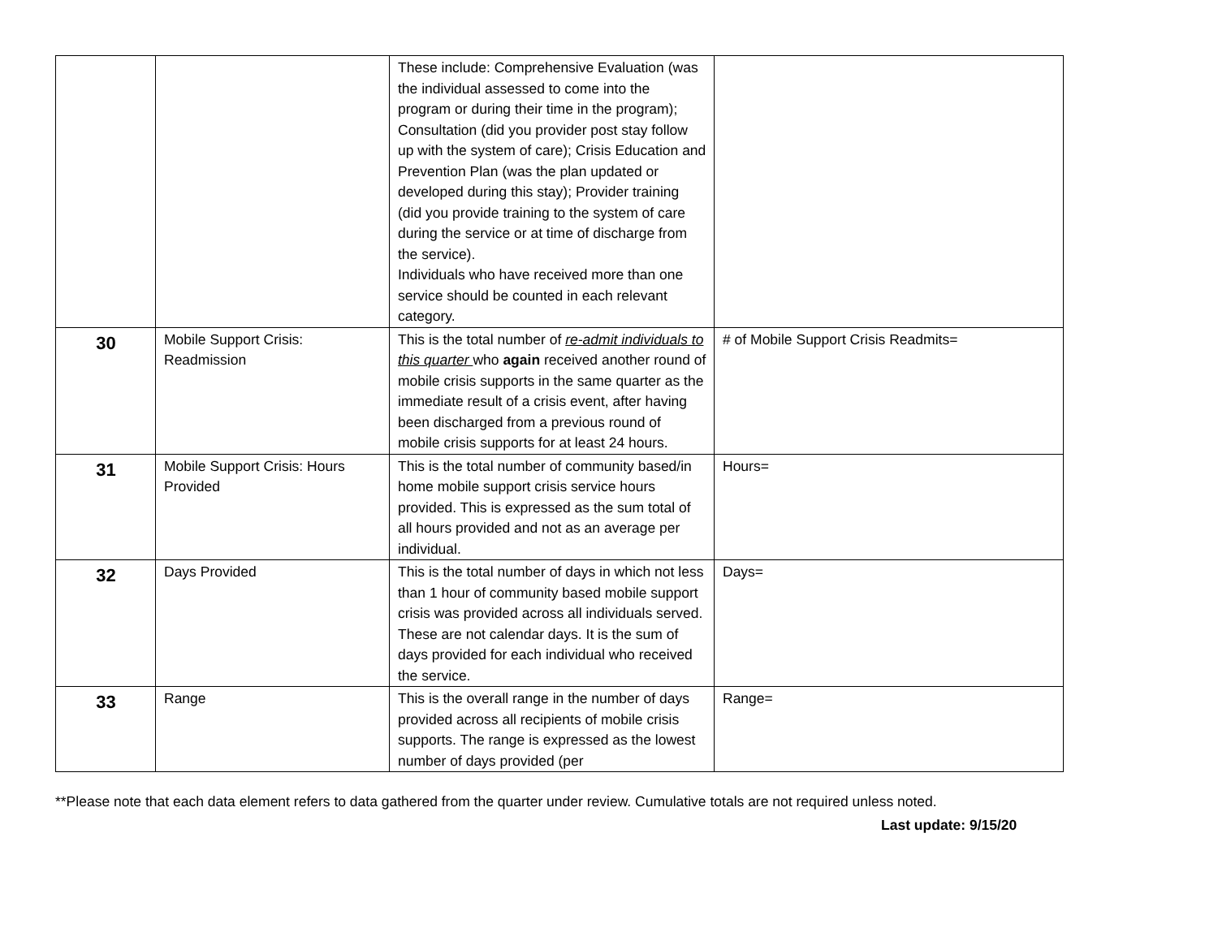| | | These include: Comprehensive Evaluation (was the individual assessed to come into the program or during their time in the program); Consultation (did you provider post stay follow up with the system of care); Crisis Education and Prevention Plan (was the plan updated or developed during this stay); Provider training (did you provide training to the system of care during the service or at time of discharge from the service). Individuals who have received more than one service should be counted in each relevant category. | |
| 30 | Mobile Support Crisis: Readmission | This is the total number of re-admit individuals to this quarter who again received another round of mobile crisis supports in the same quarter as the immediate result of a crisis event, after having been discharged from a previous round of mobile crisis supports for at least 24 hours. | # of Mobile Support Crisis Readmits= |
| 31 | Mobile Support Crisis: Hours Provided | This is the total number of community based/in home mobile support crisis service hours provided. This is expressed as the sum total of all hours provided and not as an average per individual. | Hours= |
| 32 | Days Provided | This is the total number of days in which not less than 1 hour of community based mobile support crisis was provided across all individuals served. These are not calendar days. It is the sum of days provided for each individual who received the service. | Days= |
| 33 | Range | This is the overall range in the number of days provided across all recipients of mobile crisis supports. The range is expressed as the lowest number of days provided (per | Range= |
**Please note that each data element refers to data gathered from the quarter under review. Cumulative totals are not required unless noted.
Last update: 9/15/20